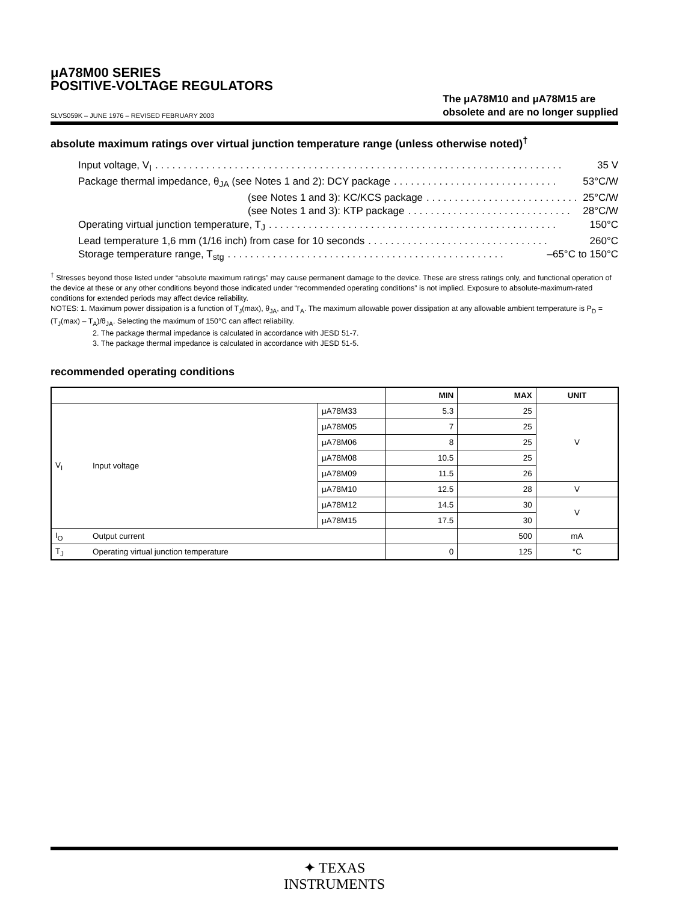μA78M00 SERIES
POSITIVE-VOLTAGE REGULATORS
SLVS059K – JUNE 1976 – REVISED FEBRUARY 2003
The μA78M10 and μA78M15 are
obsolete and are no longer supplied
absolute maximum ratings over virtual junction temperature range (unless otherwise noted)<sup>†</sup>
Input voltage, V<sub>I</sub>. . . . . . . . . . . . . . . . . . . . . . . . . . . . . . . . . . . . . . . . . . . . . . . . . . . . . . . . . . . . . . . . . . . . . . . . 35 V
Package thermal impedance, θ<sub>JA</sub> (see Notes 1 and 2): DCY package. . . . . . . . . . . . . . . . . . . . . . . . . . . . . 53°C/W
(see Notes 1 and 3): KC/KCS package. . . . . . . . . . . . . . . . . . . . . . . . . . . 25°C/W
(see Notes 1 and 3): KTP package. . . . . . . . . . . . . . . . . . . . . . . . . . . . . 28°C/W
Operating virtual junction temperature, T<sub>J</sub>. . . . . . . . . . . . . . . . . . . . . . . . . . . . . . . . . . . . . . . . . . . . . . . . . . . 150°C
Lead temperature 1,6 mm (1/16 inch) from case for 10 seconds. . . . . . . . . . . . . . . . . . . . . . . . . . . . . . . . 260°C
Storage temperature range, T<sub>stg</sub>. . . . . . . . . . . . . . . . . . . . . . . . . . . . . . . . . . . . . . . . . . . . . . . . . –65°C to 150°C
<sup>†</sup> Stresses beyond those listed under “absolute maximum ratings” may cause permanent damage to the device. These are stress ratings only, and functional operation of the device at these or any other conditions beyond those indicated under “recommended operating conditions” is not implied. Exposure to absolute-maximum-rated conditions for extended periods may affect device reliability.
NOTES: 1. Maximum power dissipation is a function of T<sub>J</sub>(max), θ<sub>JA</sub>, and T<sub>A</sub>. The maximum allowable power dissipation at any allowable ambient temperature is P<sub>D</sub> = (T<sub>J</sub>(max) – T<sub>A</sub>)/θ<sub>JA</sub>. Selecting the maximum of 150°C can affect reliability.
2. The package thermal impedance is calculated in accordance with JESD 51-7.
3. The package thermal impedance is calculated in accordance with JESD 51-5.
recommended operating conditions
| | | | MIN | MAX | UNIT |
| --- | --- | --- | --- | --- | --- |
| V<sub>I</sub> | Input voltage | μA78M33 | 5.3 | 25 | V |
| | | μA78M05 | 7 | 25 | |
| | | μA78M06 | 8 | 25 | |
| | | μA78M08 | 10.5 | 25 | |
| | | μA78M09 | 11.5 | 26 | |
| | | μA78M10 | 12.5 | 28 | V |
| | | μA78M12 | 14.5 | 30 | V |
| | | μA78M15 | 17.5 | 30 | |
| I<sub>O</sub> | Output current | | | 500 | mA |
| T<sub>J</sub> | Operating virtual junction temperature | | 0 | 125 | °C |
✦ TEXAS
INSTRUMENTS